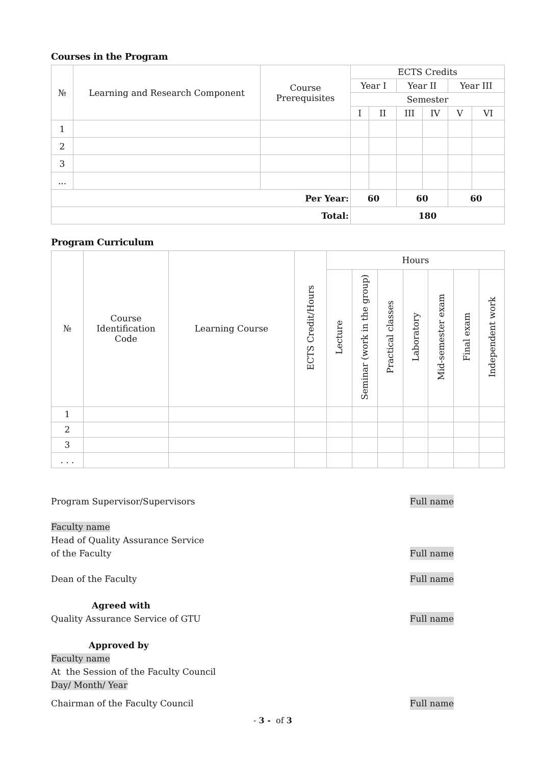Courses in the Program
| № | Learning and Research Component | Course Prerequisites | ECTS Credits | | | | | |
| --- | --- | --- | --- | --- | --- | --- | --- | --- |
| | | | Year I | | Year II | | Year III | |
| | | | Semester | | | | | |
| | | | I | II | III | IV | V | VI |
| 1 | | | | | | | | |
| 2 | | | | | | | | |
| 3 | | | | | | | | |
| ... | | | | | | | | |
| Per Year: | | | 60 | | 60 | | 60 | |
| Total: | | | 180 | | | | | |
Program Curriculum
| № | Course Identification Code | Learning Course | ECTS Credit/Hours | Hours | | | | | | |
| --- | --- | --- | --- | --- | --- | --- | --- | --- | --- | --- |
| | | | | Lecture | Seminar (work in the group) | Practical classes | Laboratory | Mid-semester exam | Final exam | Independent work |
| 1 | | | | | | | | | | |
| 2 | | | | | | | | | | |
| 3 | | | | | | | | | | |
| . . . | | | | | | | | | | |
Program Supervisor/Supervisors
Full name
Faculty name
Head of Quality Assurance Service
of the Faculty
Full name
Dean of the Faculty
Full name
Agreed with
Quality Assurance Service of GTU
Full name
Approved by
Faculty name
At the Session of the Faculty Council
Day/ Month/ Year
Chairman of the Faculty Council
Full name
- 3 - of 3